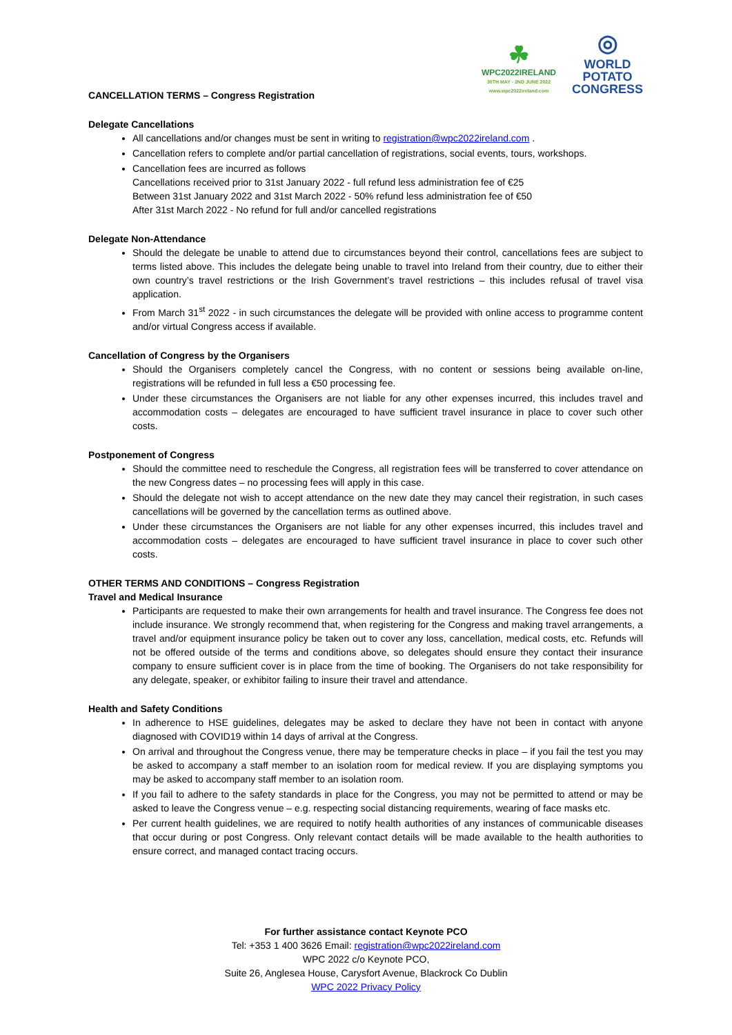☘
WPC2022IRELAND
30TH MAY - 2ND JUNE 2022
www.wpc2022ireland.com
◎
WORLD POTATO
CONGRESS
CANCELLATION TERMS – Congress Registration
Delegate Cancellations
All cancellations and/or changes must be sent in writing to registration@wpc2022ireland.com .
Cancellation refers to complete and/or partial cancellation of registrations, social events, tours, workshops.
Cancellation fees are incurred as follows
Cancellations received prior to 31st January 2022 - full refund less administration fee of €25
Between 31st January 2022 and 31st March 2022 - 50% refund less administration fee of €50
After 31st March 2022 - No refund for full and/or cancelled registrations
Delegate Non-Attendance
Should the delegate be unable to attend due to circumstances beyond their control, cancellations fees are subject to terms listed above. This includes the delegate being unable to travel into Ireland from their country, due to either their own country’s travel restrictions or the Irish Government’s travel restrictions – this includes refusal of travel visa application.
From March 31<sup>st</sup> 2022 - in such circumstances the delegate will be provided with online access to programme content and/or virtual Congress access if available.
Cancellation of Congress by the Organisers
Should the Organisers completely cancel the Congress, with no content or sessions being available on-line, registrations will be refunded in full less a €50 processing fee.
Under these circumstances the Organisers are not liable for any other expenses incurred, this includes travel and accommodation costs – delegates are encouraged to have sufficient travel insurance in place to cover such other costs.
Postponement of Congress
Should the committee need to reschedule the Congress, all registration fees will be transferred to cover attendance on the new Congress dates – no processing fees will apply in this case.
Should the delegate not wish to accept attendance on the new date they may cancel their registration, in such cases cancellations will be governed by the cancellation terms as outlined above.
Under these circumstances the Organisers are not liable for any other expenses incurred, this includes travel and accommodation costs – delegates are encouraged to have sufficient travel insurance in place to cover such other costs.
OTHER TERMS AND CONDITIONS – Congress Registration
Travel and Medical Insurance
Participants are requested to make their own arrangements for health and travel insurance. The Congress fee does not include insurance. We strongly recommend that, when registering for the Congress and making travel arrangements, a travel and/or equipment insurance policy be taken out to cover any loss, cancellation, medical costs, etc. Refunds will not be offered outside of the terms and conditions above, so delegates should ensure they contact their insurance company to ensure sufficient cover is in place from the time of booking. The Organisers do not take responsibility for any delegate, speaker, or exhibitor failing to insure their travel and attendance.
Health and Safety Conditions
In adherence to HSE guidelines, delegates may be asked to declare they have not been in contact with anyone diagnosed with COVID19 within 14 days of arrival at the Congress.
On arrival and throughout the Congress venue, there may be temperature checks in place – if you fail the test you may be asked to accompany a staff member to an isolation room for medical review. If you are displaying symptoms you may be asked to accompany staff member to an isolation room.
If you fail to adhere to the safety standards in place for the Congress, you may not be permitted to attend or may be asked to leave the Congress venue – e.g. respecting social distancing requirements, wearing of face masks etc.
Per current health guidelines, we are required to notify health authorities of any instances of communicable diseases that occur during or post Congress. Only relevant contact details will be made available to the health authorities to ensure correct, and managed contact tracing occurs.
For further assistance contact Keynote PCO
Tel: +353 1 400 3626 Email: registration@wpc2022ireland.com
WPC 2022 c/o Keynote PCO,
Suite 26, Anglesea House, Carysfort Avenue, Blackrock Co Dublin
WPC 2022 Privacy Policy